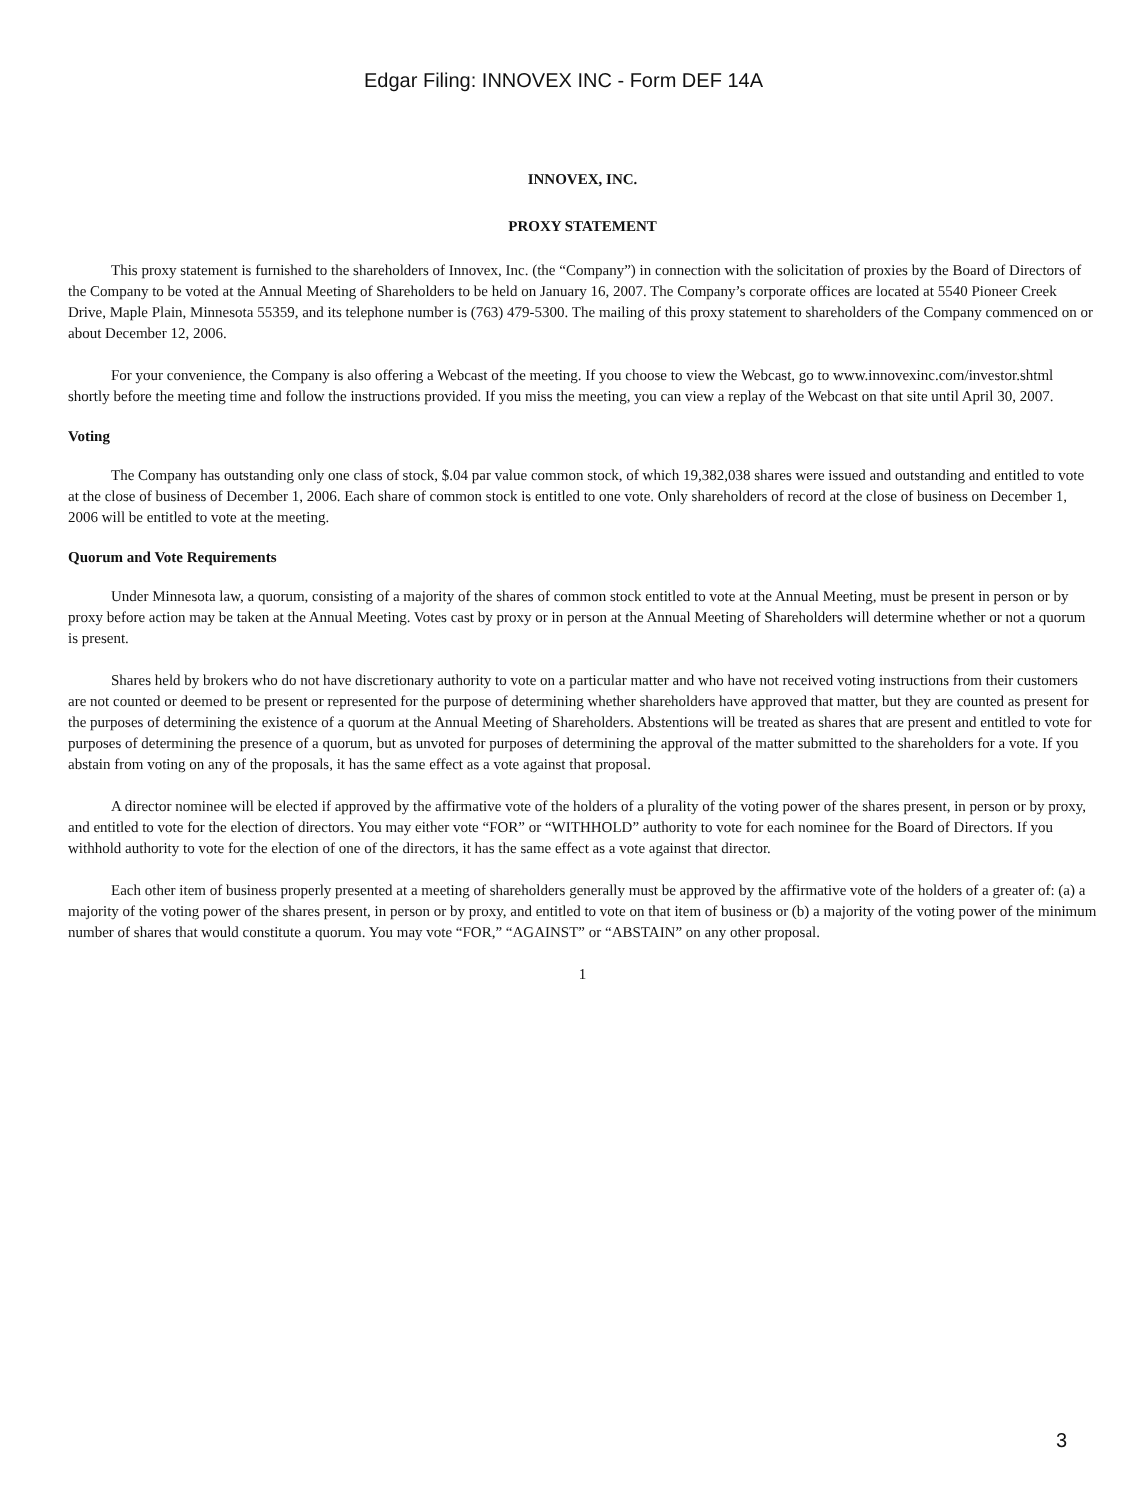Edgar Filing: INNOVEX INC - Form DEF 14A
INNOVEX, INC.
PROXY STATEMENT
This proxy statement is furnished to the shareholders of Innovex, Inc. (the “Company”) in connection with the solicitation of proxies by the Board of Directors of the Company to be voted at the Annual Meeting of Shareholders to be held on January 16, 2007. The Company’s corporate offices are located at 5540 Pioneer Creek Drive, Maple Plain, Minnesota 55359, and its telephone number is (763) 479-5300. The mailing of this proxy statement to shareholders of the Company commenced on or about December 12, 2006.
For your convenience, the Company is also offering a Webcast of the meeting. If you choose to view the Webcast, go to www.innovexinc.com/investor.shtml shortly before the meeting time and follow the instructions provided. If you miss the meeting, you can view a replay of the Webcast on that site until April 30, 2007.
Voting
The Company has outstanding only one class of stock, $.04 par value common stock, of which 19,382,038 shares were issued and outstanding and entitled to vote at the close of business of December 1, 2006. Each share of common stock is entitled to one vote. Only shareholders of record at the close of business on December 1, 2006 will be entitled to vote at the meeting.
Quorum and Vote Requirements
Under Minnesota law, a quorum, consisting of a majority of the shares of common stock entitled to vote at the Annual Meeting, must be present in person or by proxy before action may be taken at the Annual Meeting. Votes cast by proxy or in person at the Annual Meeting of Shareholders will determine whether or not a quorum is present.
Shares held by brokers who do not have discretionary authority to vote on a particular matter and who have not received voting instructions from their customers are not counted or deemed to be present or represented for the purpose of determining whether shareholders have approved that matter, but they are counted as present for the purposes of determining the existence of a quorum at the Annual Meeting of Shareholders. Abstentions will be treated as shares that are present and entitled to vote for purposes of determining the presence of a quorum, but as unvoted for purposes of determining the approval of the matter submitted to the shareholders for a vote. If you abstain from voting on any of the proposals, it has the same effect as a vote against that proposal.
A director nominee will be elected if approved by the affirmative vote of the holders of a plurality of the voting power of the shares present, in person or by proxy, and entitled to vote for the election of directors. You may either vote “FOR” or “WITHHOLD” authority to vote for each nominee for the Board of Directors. If you withhold authority to vote for the election of one of the directors, it has the same effect as a vote against that director.
Each other item of business properly presented at a meeting of shareholders generally must be approved by the affirmative vote of the holders of a greater of: (a) a majority of the voting power of the shares present, in person or by proxy, and entitled to vote on that item of business or (b) a majority of the voting power of the minimum number of shares that would constitute a quorum. You may vote “FOR,” “AGAINST” or “ABSTAIN” on any other proposal.
1
3